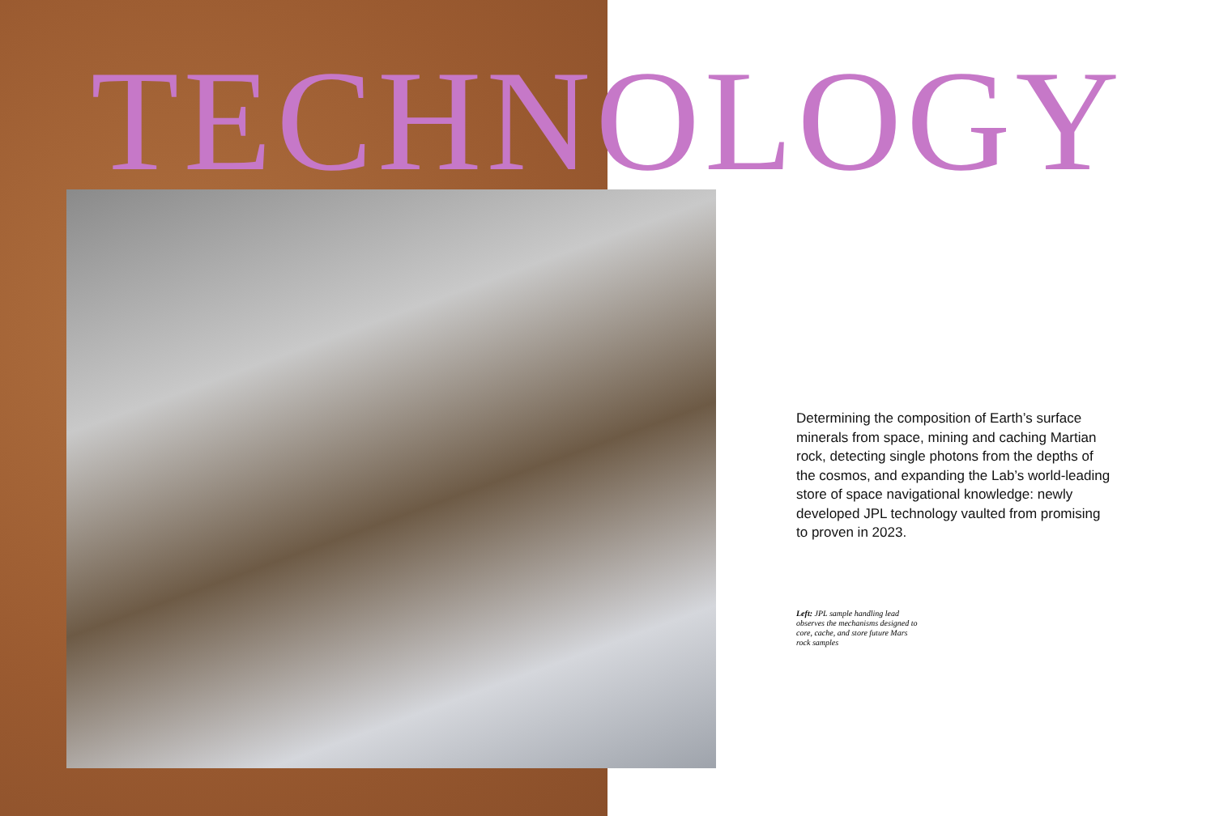TECHNOLOGY
Determining the composition of Earth’s surface minerals from space, mining and caching Martian rock, detecting single photons from the depths of the cosmos, and expanding the Lab’s world-leading store of space navigational knowledge: newly developed JPL technology vaulted from promising to proven in 2023.
Left: JPL sample handling lead observes the mechanisms designed to core, cache, and store future Mars rock samples